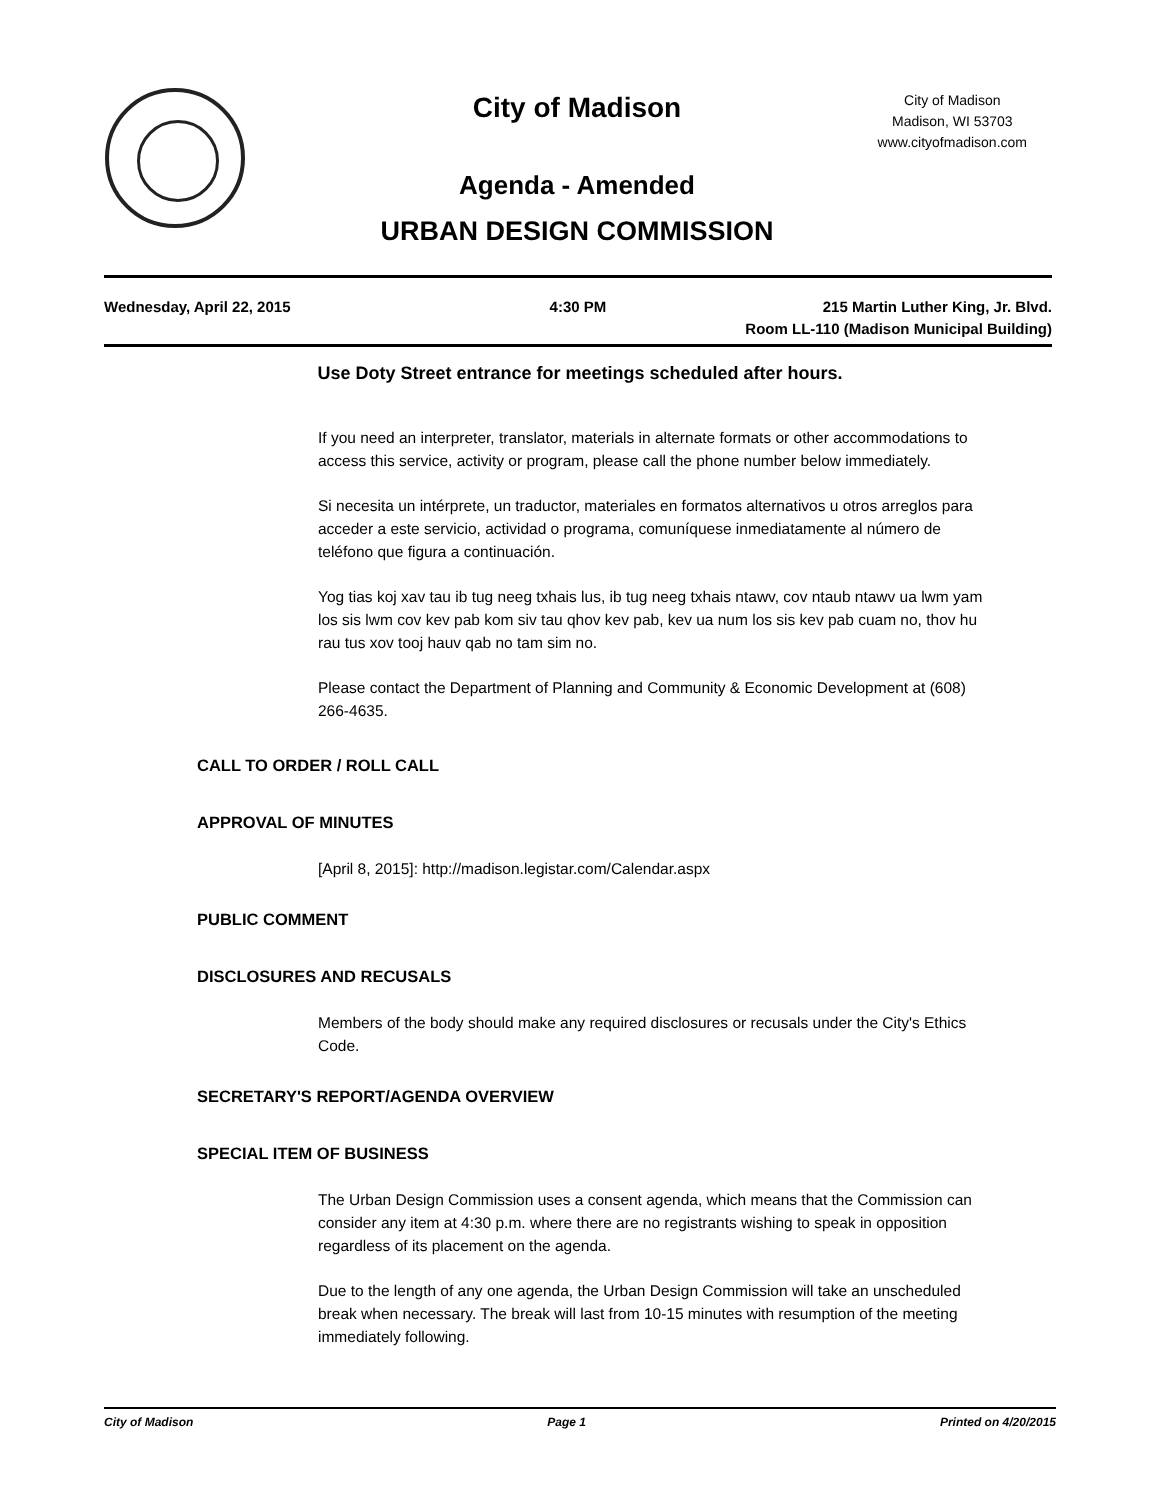City of Madison
City of Madison
Madison, WI 53703
www.cityofmadison.com
Agenda - Amended
URBAN DESIGN COMMISSION
Wednesday, April 22, 2015 4:30 PM 215 Martin Luther King, Jr. Blvd.
Room LL-110 (Madison Municipal Building)
Use Doty Street entrance for meetings scheduled after hours.
If you need an interpreter, translator, materials in alternate formats or other accommodations to access this service, activity or program, please call the phone number below immediately.
Si necesita un intérprete, un traductor, materiales en formatos alternativos u otros arreglos para acceder a este servicio, actividad o programa, comuníquese inmediatamente al número de teléfono que figura a continuación.
Yog tias koj xav tau ib tug neeg txhais lus, ib tug neeg txhais ntawv, cov ntaub ntawv ua lwm yam los sis lwm cov kev pab kom siv tau qhov kev pab, kev ua num los sis kev pab cuam no, thov hu rau tus xov tooj hauv qab no tam sim no.
Please contact the Department of Planning and Community & Economic Development at (608) 266-4635.
CALL TO ORDER / ROLL CALL
APPROVAL OF MINUTES
[April 8, 2015]: http://madison.legistar.com/Calendar.aspx
PUBLIC COMMENT
DISCLOSURES AND RECUSALS
Members of the body should make any required disclosures or recusals under the City's Ethics Code.
SECRETARY'S REPORT/AGENDA OVERVIEW
SPECIAL ITEM OF BUSINESS
The Urban Design Commission uses a consent agenda, which means that the Commission can consider any item at 4:30 p.m. where there are no registrants wishing to speak in opposition regardless of its placement on the agenda.
Due to the length of any one agenda, the Urban Design Commission will take an unscheduled break when necessary. The break will last from 10-15 minutes with resumption of the meeting immediately following.
City of Madison Page 1 Printed on 4/20/2015